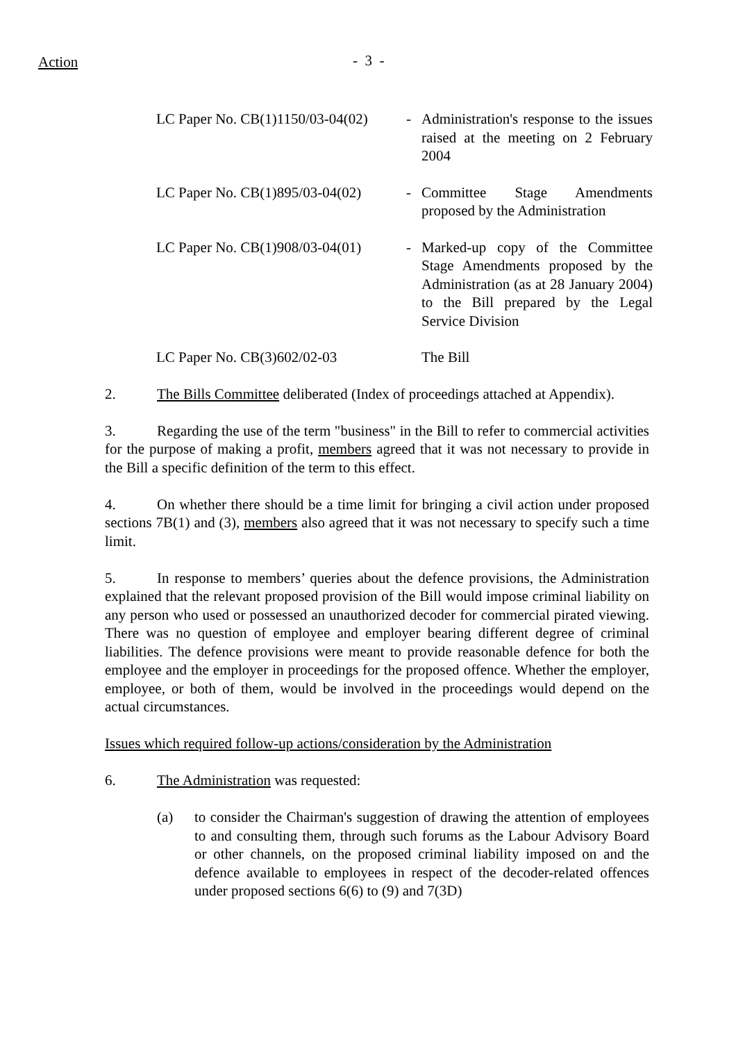Action - 3 -
| LC Paper No. CB(1)1150/03-04(02) | - | Administration's response to the issues raised at the meeting on 2 February 2004 |
| LC Paper No. CB(1)895/03-04(02) | - | Committee Stage Amendments proposed by the Administration |
| LC Paper No. CB(1)908/03-04(01) | - | Marked-up copy of the Committee Stage Amendments proposed by the Administration (as at 28 January 2004) to the Bill prepared by the Legal Service Division |
| LC Paper No. CB(3)602/02-03 | | The Bill |
2. The Bills Committee deliberated (Index of proceedings attached at Appendix).
3. Regarding the use of the term "business" in the Bill to refer to commercial activities for the purpose of making a profit, members agreed that it was not necessary to provide in the Bill a specific definition of the term to this effect.
4. On whether there should be a time limit for bringing a civil action under proposed sections 7B(1) and (3), members also agreed that it was not necessary to specify such a time limit.
5. In response to members’ queries about the defence provisions, the Administration explained that the relevant proposed provision of the Bill would impose criminal liability on any person who used or possessed an unauthorized decoder for commercial pirated viewing. There was no question of employee and employer bearing different degree of criminal liabilities. The defence provisions were meant to provide reasonable defence for both the employee and the employer in proceedings for the proposed offence. Whether the employer, employee, or both of them, would be involved in the proceedings would depend on the actual circumstances.
Issues which required follow-up actions/consideration by the Administration
6. The Administration was requested:
(a) to consider the Chairman's suggestion of drawing the attention of employees to and consulting them, through such forums as the Labour Advisory Board or other channels, on the proposed criminal liability imposed on and the defence available to employees in respect of the decoder-related offences under proposed sections 6(6) to (9) and 7(3D)